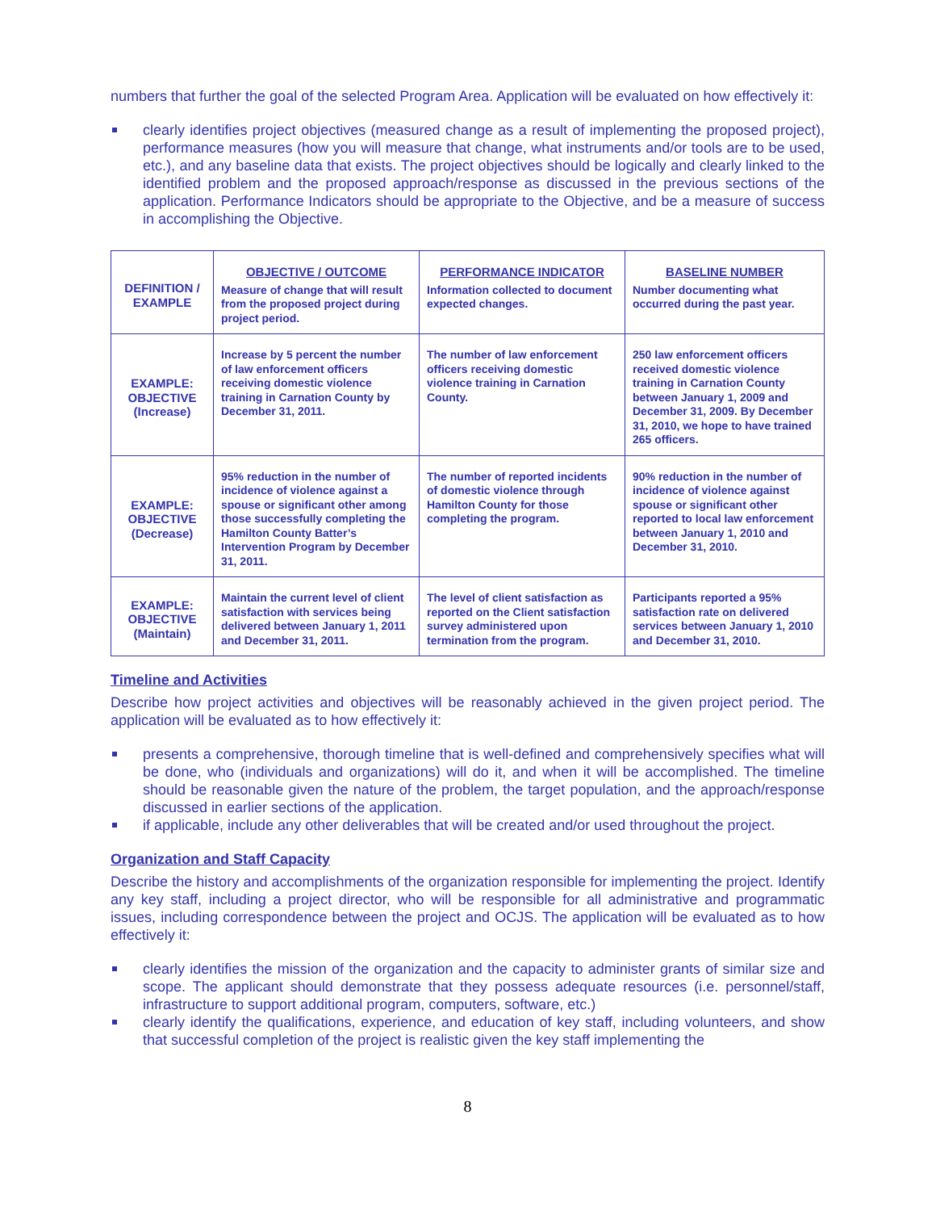numbers that further the goal of the selected Program Area. Application will be evaluated on how effectively it:
clearly identifies project objectives (measured change as a result of implementing the proposed project), performance measures (how you will measure that change, what instruments and/or tools are to be used, etc.), and any baseline data that exists. The project objectives should be logically and clearly linked to the identified problem and the proposed approach/response as discussed in the previous sections of the application. Performance Indicators should be appropriate to the Objective, and be a measure of success in accomplishing the Objective.
| DEFINITION / EXAMPLE | OBJECTIVE / OUTCOME Measure of change that will result from the proposed project during project period. | PERFORMANCE INDICATOR Information collected to document expected changes. | BASELINE NUMBER Number documenting what occurred during the past year. |
| EXAMPLE: OBJECTIVE (Increase) | Increase by 5 percent the number of law enforcement officers receiving domestic violence training in Carnation County by December 31, 2011. | The number of law enforcement officers receiving domestic violence training in Carnation County. | 250 law enforcement officers received domestic violence training in Carnation County between January 1, 2009 and December 31, 2009. By December 31, 2010, we hope to have trained 265 officers. |
| EXAMPLE: OBJECTIVE (Decrease) | 95% reduction in the number of incidence of violence against a spouse or significant other among those successfully completing the Hamilton County Batter’s Intervention Program by December 31, 2011. | The number of reported incidents of domestic violence through Hamilton County for those completing the program. | 90% reduction in the number of incidence of violence against spouse or significant other reported to local law enforcement between January 1, 2010 and December 31, 2010. |
| EXAMPLE: OBJECTIVE (Maintain) | Maintain the current level of client satisfaction with services being delivered between January 1, 2011 and December 31, 2011. | The level of client satisfaction as reported on the Client satisfaction survey administered upon termination from the program. | Participants reported a 95% satisfaction rate on delivered services between January 1, 2010 and December 31, 2010. |
Timeline and Activities
Describe how project activities and objectives will be reasonably achieved in the given project period. The application will be evaluated as to how effectively it:
presents a comprehensive, thorough timeline that is well-defined and comprehensively specifies what will be done, who (individuals and organizations) will do it, and when it will be accomplished. The timeline should be reasonable given the nature of the problem, the target population, and the approach/response discussed in earlier sections of the application.
if applicable, include any other deliverables that will be created and/or used throughout the project.
Organization and Staff Capacity
Describe the history and accomplishments of the organization responsible for implementing the project. Identify any key staff, including a project director, who will be responsible for all administrative and programmatic issues, including correspondence between the project and OCJS. The application will be evaluated as to how effectively it:
clearly identifies the mission of the organization and the capacity to administer grants of similar size and scope. The applicant should demonstrate that they possess adequate resources (i.e. personnel/staff, infrastructure to support additional program, computers, software, etc.)
clearly identify the qualifications, experience, and education of key staff, including volunteers, and show that successful completion of the project is realistic given the key staff implementing the
8